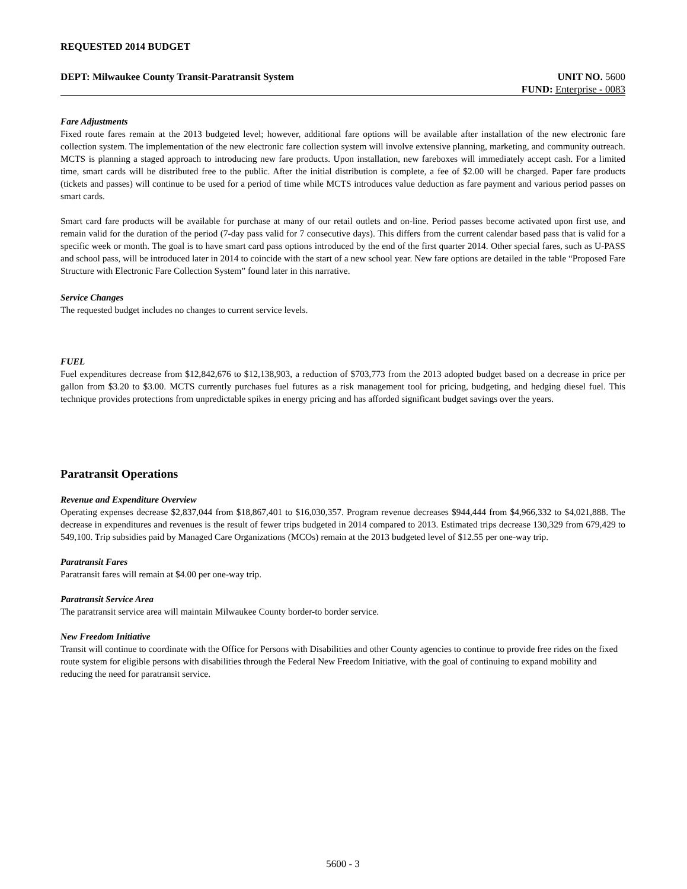REQUESTED 2014 BUDGET
DEPT: Milwaukee County Transit-Paratransit System UNIT NO. 5600
FUND: Enterprise - 0083
Fare Adjustments
Fixed route fares remain at the 2013 budgeted level; however, additional fare options will be available after installation of the new electronic fare collection system. The implementation of the new electronic fare collection system will involve extensive planning, marketing, and community outreach. MCTS is planning a staged approach to introducing new fare products. Upon installation, new fareboxes will immediately accept cash. For a limited time, smart cards will be distributed free to the public. After the initial distribution is complete, a fee of $2.00 will be charged. Paper fare products (tickets and passes) will continue to be used for a period of time while MCTS introduces value deduction as fare payment and various period passes on smart cards.
Smart card fare products will be available for purchase at many of our retail outlets and on-line. Period passes become activated upon first use, and remain valid for the duration of the period (7-day pass valid for 7 consecutive days). This differs from the current calendar based pass that is valid for a specific week or month. The goal is to have smart card pass options introduced by the end of the first quarter 2014. Other special fares, such as U-PASS and school pass, will be introduced later in 2014 to coincide with the start of a new school year. New fare options are detailed in the table “Proposed Fare Structure with Electronic Fare Collection System” found later in this narrative.
Service Changes
The requested budget includes no changes to current service levels.
FUEL
Fuel expenditures decrease from $12,842,676 to $12,138,903, a reduction of $703,773 from the 2013 adopted budget based on a decrease in price per gallon from $3.20 to $3.00. MCTS currently purchases fuel futures as a risk management tool for pricing, budgeting, and hedging diesel fuel. This technique provides protections from unpredictable spikes in energy pricing and has afforded significant budget savings over the years.
Paratransit Operations
Revenue and Expenditure Overview
Operating expenses decrease $2,837,044 from $18,867,401 to $16,030,357. Program revenue decreases $944,444 from $4,966,332 to $4,021,888. The decrease in expenditures and revenues is the result of fewer trips budgeted in 2014 compared to 2013. Estimated trips decrease 130,329 from 679,429 to 549,100. Trip subsidies paid by Managed Care Organizations (MCOs) remain at the 2013 budgeted level of $12.55 per one-way trip.
Paratransit Fares
Paratransit fares will remain at $4.00 per one-way trip.
Paratransit Service Area
The paratransit service area will maintain Milwaukee County border-to border service.
New Freedom Initiative
Transit will continue to coordinate with the Office for Persons with Disabilities and other County agencies to continue to provide free rides on the fixed route system for eligible persons with disabilities through the Federal New Freedom Initiative, with the goal of continuing to expand mobility and reducing the need for paratransit service.
5600 - 3